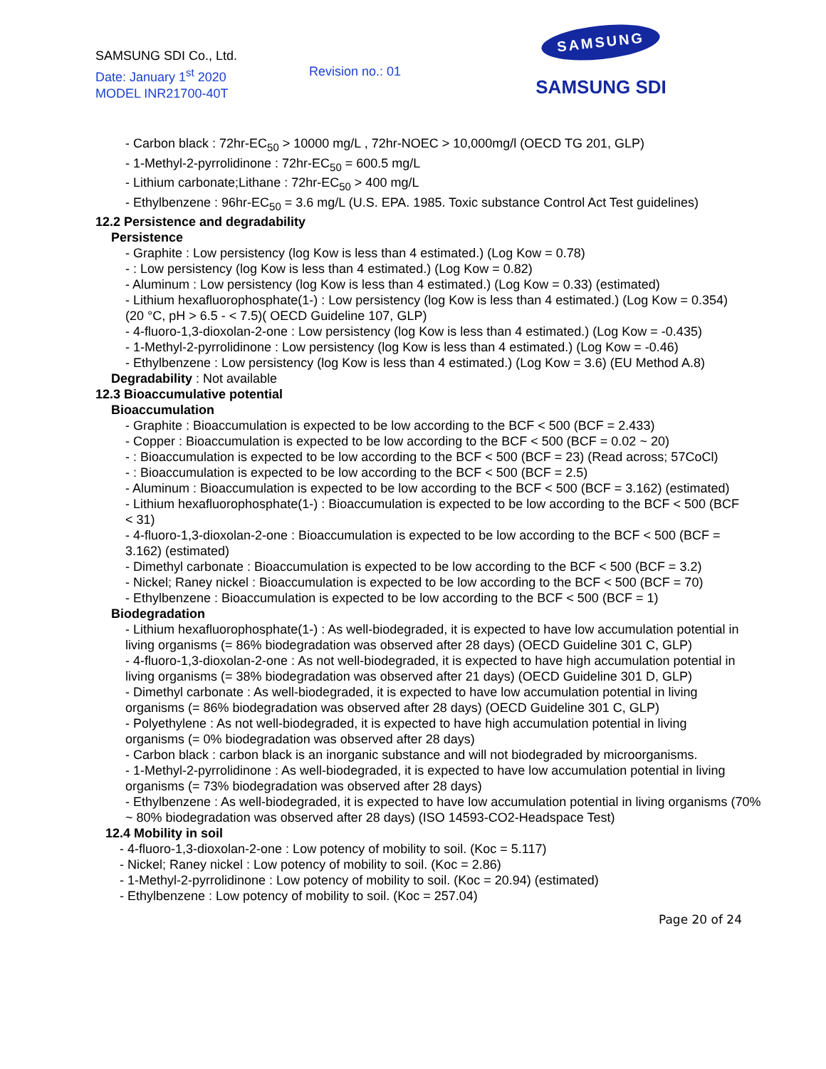SAMSUNG SDI Co., Ltd.
Date: January 1<sup>st</sup> 2020
MODEL INR21700-40T
Revision no.: 01
SAMSUNG
SAMSUNG SDI
- Carbon black : 72hr-EC<sub>50</sub> > 10000 mg/L , 72hr-NOEC > 10,000mg/l (OECD TG 201, GLP)
- 1-Methyl-2-pyrrolidinone : 72hr-EC<sub>50</sub> = 600.5 mg/L
- Lithium carbonate;Lithane : 72hr-EC<sub>50</sub> > 400 mg/L
- Ethylbenzene : 96hr-EC<sub>50</sub> = 3.6 mg/L (U.S. EPA. 1985. Toxic substance Control Act Test guidelines)
12.2 Persistence and degradability
Persistence
- Graphite : Low persistency (log Kow is less than 4 estimated.) (Log Kow = 0.78)
- : Low persistency (log Kow is less than 4 estimated.) (Log Kow = 0.82)
- Aluminum : Low persistency (log Kow is less than 4 estimated.) (Log Kow = 0.33) (estimated)
- Lithium hexafluorophosphate(1-) : Low persistency (log Kow is less than 4 estimated.) (Log Kow = 0.354) (20 °C, pH > 6.5 - < 7.5)( OECD Guideline 107, GLP)
- 4-fluoro-1,3-dioxolan-2-one : Low persistency (log Kow is less than 4 estimated.) (Log Kow = -0.435)
- 1-Methyl-2-pyrrolidinone : Low persistency (log Kow is less than 4 estimated.) (Log Kow = -0.46)
- Ethylbenzene : Low persistency (log Kow is less than 4 estimated.) (Log Kow = 3.6) (EU Method A.8)
Degradability : Not available
12.3 Bioaccumulative potential
Bioaccumulation
- Graphite : Bioaccumulation is expected to be low according to the BCF < 500 (BCF = 2.433)
- Copper : Bioaccumulation is expected to be low according to the BCF < 500 (BCF = 0.02 ~ 20)
- : Bioaccumulation is expected to be low according to the BCF < 500 (BCF = 23) (Read across; 57CoCl)
- : Bioaccumulation is expected to be low according to the BCF < 500 (BCF = 2.5)
- Aluminum : Bioaccumulation is expected to be low according to the BCF < 500 (BCF = 3.162) (estimated)
- Lithium hexafluorophosphate(1-) : Bioaccumulation is expected to be low according to the BCF < 500 (BCF < 31)
- 4-fluoro-1,3-dioxolan-2-one : Bioaccumulation is expected to be low according to the BCF < 500 (BCF = 3.162) (estimated)
- Dimethyl carbonate : Bioaccumulation is expected to be low according to the BCF < 500 (BCF = 3.2)
- Nickel; Raney nickel : Bioaccumulation is expected to be low according to the BCF < 500 (BCF = 70)
- Ethylbenzene : Bioaccumulation is expected to be low according to the BCF < 500 (BCF = 1)
Biodegradation
- Lithium hexafluorophosphate(1-) : As well-biodegraded, it is expected to have low accumulation potential in living organisms (= 86% biodegradation was observed after 28 days) (OECD Guideline 301 C, GLP)
- 4-fluoro-1,3-dioxolan-2-one : As not well-biodegraded, it is expected to have high accumulation potential in living organisms (= 38% biodegradation was observed after 21 days) (OECD Guideline 301 D, GLP)
- Dimethyl carbonate : As well-biodegraded, it is expected to have low accumulation potential in living organisms (= 86% biodegradation was observed after 28 days) (OECD Guideline 301 C, GLP)
- Polyethylene : As not well-biodegraded, it is expected to have high accumulation potential in living organisms (= 0% biodegradation was observed after 28 days)
- Carbon black : carbon black is an inorganic substance and will not biodegraded by microorganisms.
- 1-Methyl-2-pyrrolidinone : As well-biodegraded, it is expected to have low accumulation potential in living organisms (= 73% biodegradation was observed after 28 days)
- Ethylbenzene : As well-biodegraded, it is expected to have low accumulation potential in living organisms (70% ~ 80% biodegradation was observed after 28 days) (ISO 14593-CO2-Headspace Test)
12.4 Mobility in soil
- 4-fluoro-1,3-dioxolan-2-one : Low potency of mobility to soil. (Koc = 5.117)
- Nickel; Raney nickel : Low potency of mobility to soil. (Koc = 2.86)
- 1-Methyl-2-pyrrolidinone : Low potency of mobility to soil. (Koc = 20.94) (estimated)
- Ethylbenzene : Low potency of mobility to soil. (Koc = 257.04)
Page 20 of 24